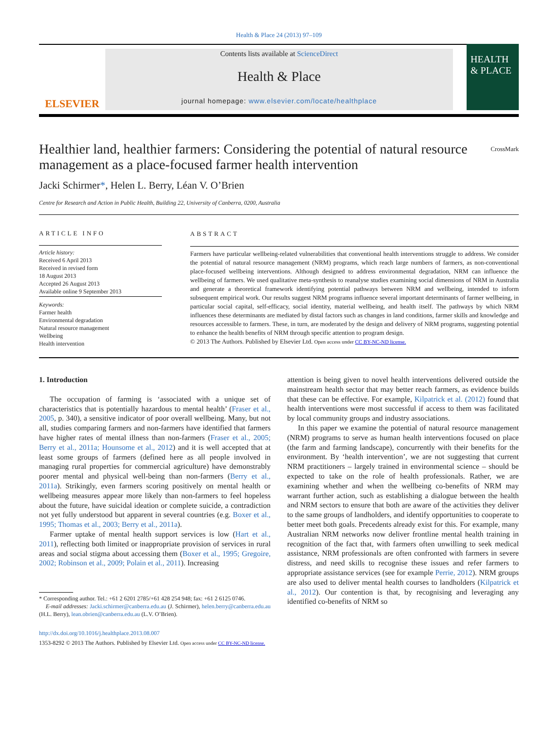Health & Place 24 (2013) 97–109
ELSEVIER
Contents lists available at ScienceDirect
Health & Place
journal homepage: www.elsevier.com/locate/healthplace
HEALTH & PLACE
Healthier land, healthier farmers: Considering the potential of natural resource management as a place-focused farmer health intervention
CrossMark
Jacki Schirmer*, Helen L. Berry, Léan V. O’Brien
Centre for Research and Action in Public Health, Building 22, University of Canberra, 0200, Australia
ARTICLE INFO
Article history:
Received 6 April 2013
Received in revised form
18 August 2013
Accepted 26 August 2013
Available online 9 September 2013
Keywords:
Farmer health
Environmental degradation
Natural resource management
Wellbeing
Health intervention
ABSTRACT
Farmers have particular wellbeing-related vulnerabilities that conventional health interventions struggle to address. We consider the potential of natural resource management (NRM) programs, which reach large numbers of farmers, as non-conventional place-focused wellbeing interventions. Although designed to address environmental degradation, NRM can influence the wellbeing of farmers. We used qualitative meta-synthesis to reanalyse studies examining social dimensions of NRM in Australia and generate a theoretical framework identifying potential pathways between NRM and wellbeing, intended to inform subsequent empirical work. Our results suggest NRM programs influence several important determinants of farmer wellbeing, in particular social capital, self-efficacy, social identity, material wellbeing, and health itself. The pathways by which NRM influences these determinants are mediated by distal factors such as changes in land conditions, farmer skills and knowledge and resources accessible to farmers. These, in turn, are moderated by the design and delivery of NRM programs, suggesting potential to enhance the health benefits of NRM through specific attention to program design.
© 2013 The Authors. Published by Elsevier Ltd. Open access under CC BY-NC-ND license.
1. Introduction
The occupation of farming is ‘associated with a unique set of characteristics that is potentially hazardous to mental health’ (Fraser et al., 2005, p. 340), a sensitive indicator of poor overall wellbeing. Many, but not all, studies comparing farmers and non-farmers have identified that farmers have higher rates of mental illness than non-farmers (Fraser et al., 2005; Berry et al., 2011a; Hounsome et al., 2012) and it is well accepted that at least some groups of farmers (defined here as all people involved in managing rural properties for commercial agriculture) have demonstrably poorer mental and physical well-being than non-farmers (Berry et al., 2011a). Strikingly, even farmers scoring positively on mental health or wellbeing measures appear more likely than non-farmers to feel hopeless about the future, have suicidal ideation or complete suicide, a contradiction not yet fully understood but apparent in several countries (e.g. Boxer et al., 1995; Thomas et al., 2003; Berry et al., 2011a).
Farmer uptake of mental health support services is low (Hart et al., 2011), reflecting both limited or inappropriate provision of services in rural areas and social stigma about accessing them (Boxer et al., 1995; Gregoire, 2002; Robinson et al., 2009; Polain et al., 2011). Increasing
* Corresponding author. Tel.: +61 2 6201 2785/+61 428 254 948; fax: +61 2 6125 0746.
E-mail addresses: Jacki.schirmer@canberra.edu.au (J. Schirmer), helen.berry@canberra.edu.au (H.L. Berry), lean.obrien@canberra.edu.au (L.V. O’Brien).
http://dx.doi.org/10.1016/j.healthplace.2013.08.007
1353-8292 © 2013 The Authors. Published by Elsevier Ltd. Open access under CC BY-NC-ND license.
attention is being given to novel health interventions delivered outside the mainstream health sector that may better reach farmers, as evidence builds that these can be effective. For example, Kilpatrick et al. (2012) found that health interventions were most successful if access to them was facilitated by local community groups and industry associations.
In this paper we examine the potential of natural resource management (NRM) programs to serve as human health interventions focused on place (the farm and farming landscape), concurrently with their benefits for the environment. By ‘health intervention’, we are not suggesting that current NRM practitioners – largely trained in environmental science – should be expected to take on the role of health professionals. Rather, we are examining whether and when the wellbeing co-benefits of NRM may warrant further action, such as establishing a dialogue between the health and NRM sectors to ensure that both are aware of the activities they deliver to the same groups of landholders, and identify opportunities to cooperate to better meet both goals. Precedents already exist for this. For example, many Australian NRM networks now deliver frontline mental health training in recognition of the fact that, with farmers often unwilling to seek medical assistance, NRM professionals are often confronted with farmers in severe distress, and need skills to recognise these issues and refer farmers to appropriate assistance services (see for example Perrie, 2012). NRM groups are also used to deliver mental health courses to landholders (Kilpatrick et al., 2012). Our contention is that, by recognising and leveraging any identified co-benefits of NRM so